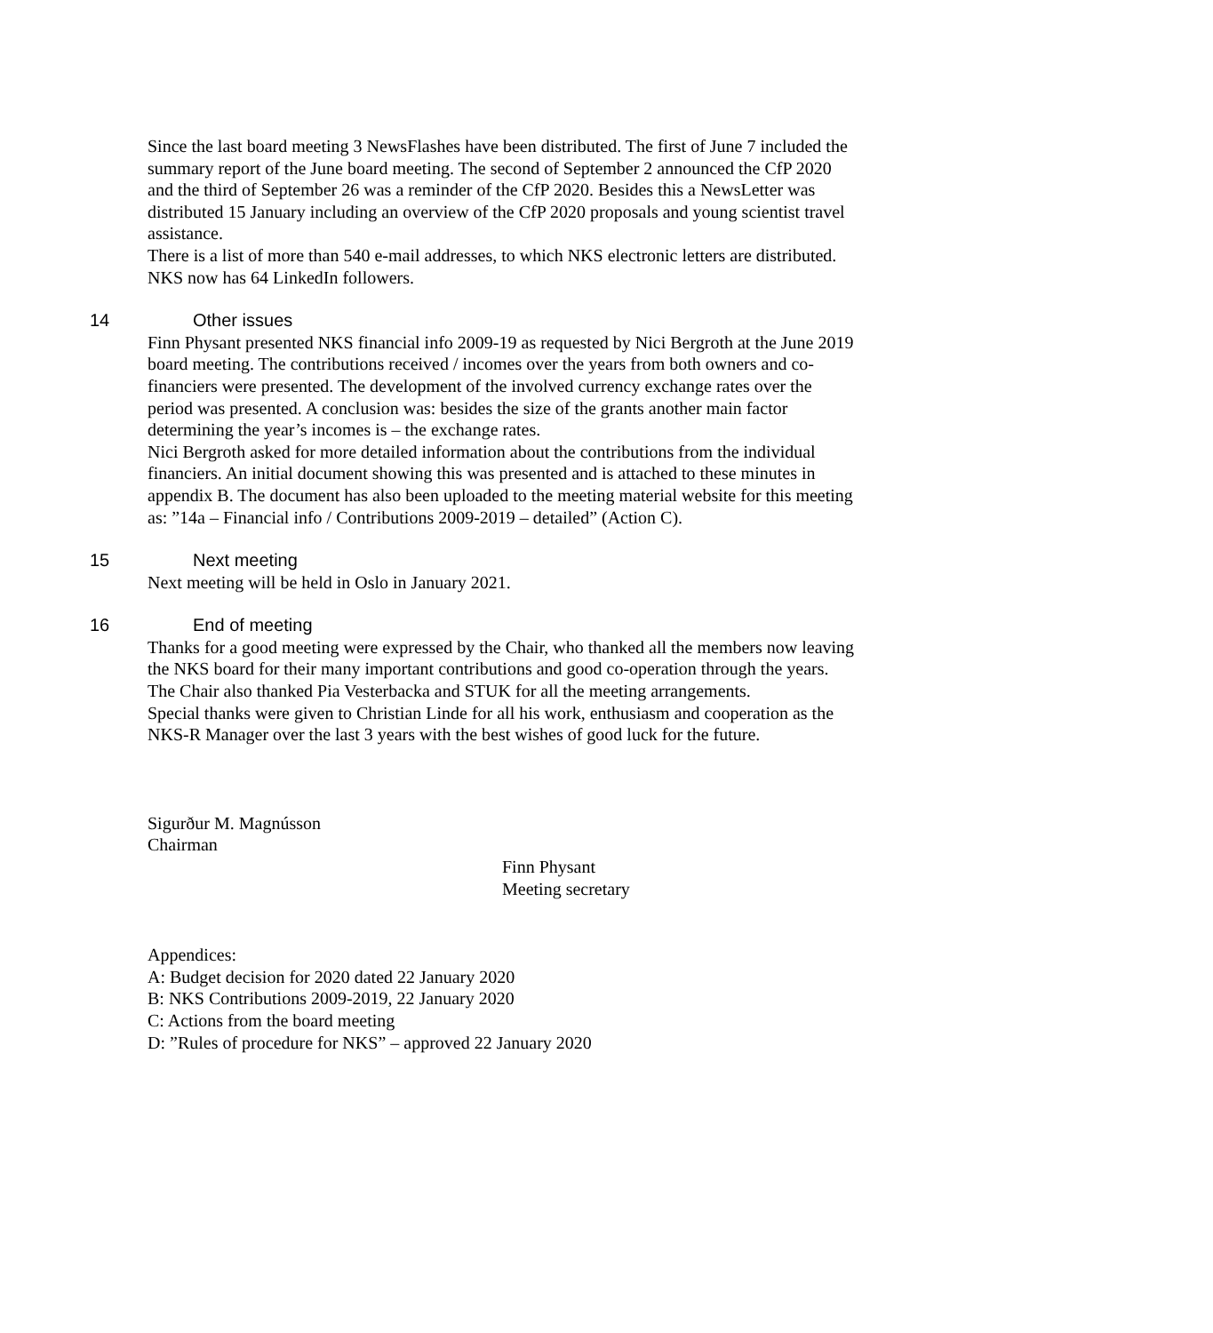Since the last board meeting 3 NewsFlashes have been distributed. The first of June 7 included the summary report of the June board meeting. The second of September 2 announced the CfP 2020 and the third of September 26 was a reminder of the CfP 2020. Besides this a NewsLetter was distributed 15 January including an overview of the CfP 2020 proposals and young scientist travel assistance.
There is a list of more than 540 e-mail addresses, to which NKS electronic letters are distributed. NKS now has 64 LinkedIn followers.
14 Other issues
Finn Physant presented NKS financial info 2009-19 as requested by Nici Bergroth at the June 2019 board meeting. The contributions received / incomes over the years from both owners and co-financiers were presented. The development of the involved currency exchange rates over the period was presented. A conclusion was: besides the size of the grants another main factor determining the year’s incomes is – the exchange rates.
Nici Bergroth asked for more detailed information about the contributions from the individual financiers. An initial document showing this was presented and is attached to these minutes in appendix B. The document has also been uploaded to the meeting material website for this meeting as: ”14a – Financial info / Contributions 2009-2019 – detailed” (Action C).
15 Next meeting
Next meeting will be held in Oslo in January 2021.
16 End of meeting
Thanks for a good meeting were expressed by the Chair, who thanked all the members now leaving the NKS board for their many important contributions and good co-operation through the years.
The Chair also thanked Pia Vesterbacka and STUK for all the meeting arrangements.
Special thanks were given to Christian Linde for all his work, enthusiasm and cooperation as the NKS-R Manager over the last 3 years with the best wishes of good luck for the future.
Sigurður M. Magnússon
Chairman
Finn Physant
Meeting secretary
Appendices:
A: Budget decision for 2020 dated 22 January 2020
B: NKS Contributions 2009-2019, 22 January 2020
C: Actions from the board meeting
D: ”Rules of procedure for NKS” – approved 22 January 2020